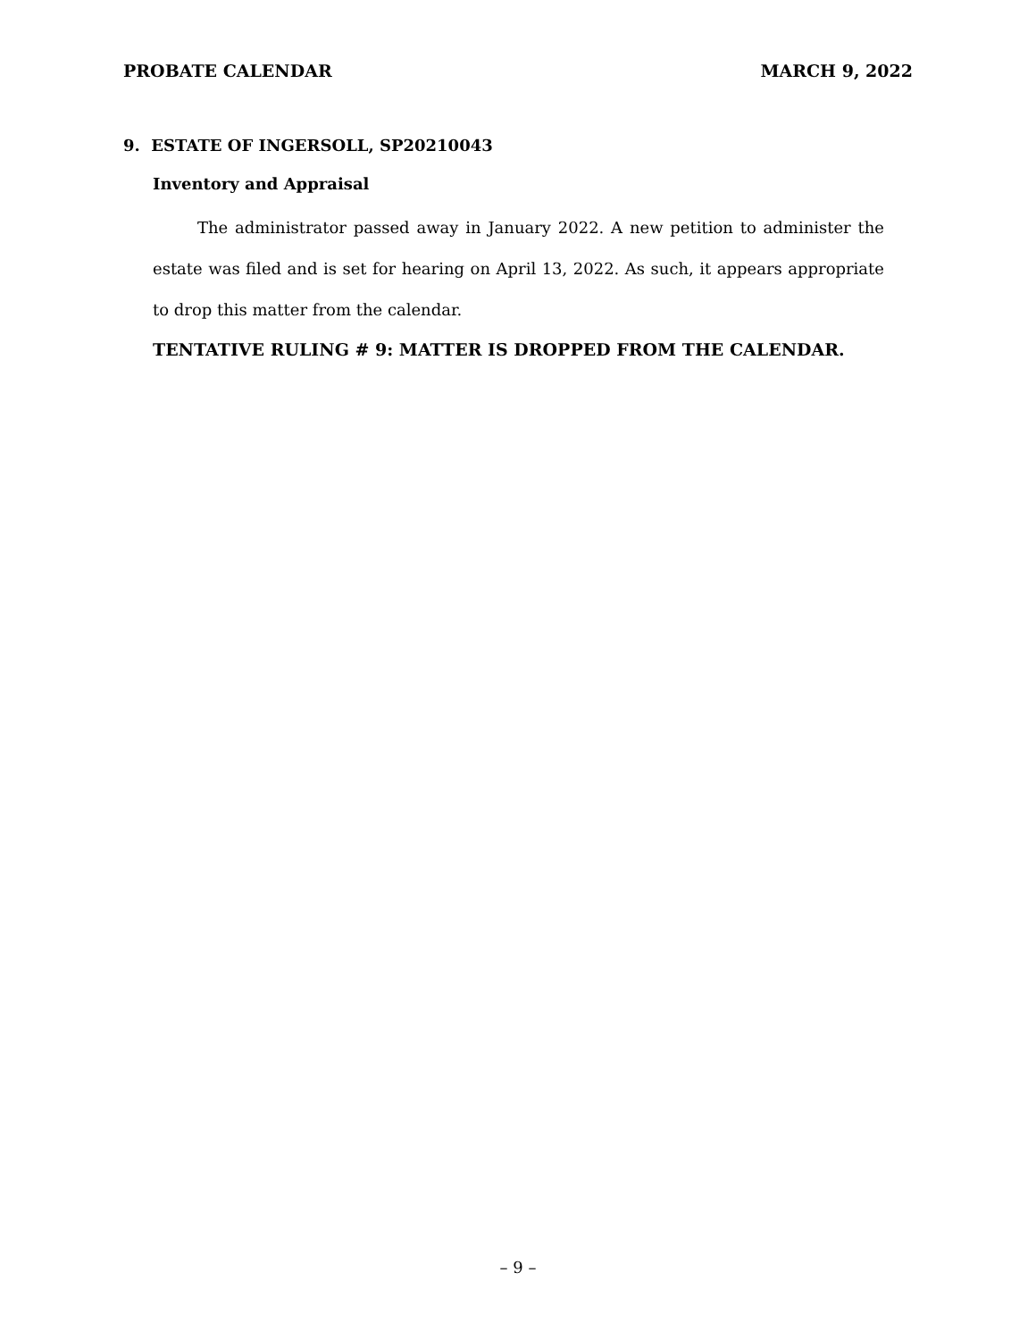PROBATE CALENDAR MARCH 9, 2022
9. ESTATE OF INGERSOLL, SP20210043
Inventory and Appraisal
The administrator passed away in January 2022. A new petition to administer the estate was filed and is set for hearing on April 13, 2022. As such, it appears appropriate to drop this matter from the calendar.
TENTATIVE RULING # 9: MATTER IS DROPPED FROM THE CALENDAR.
– 9 –